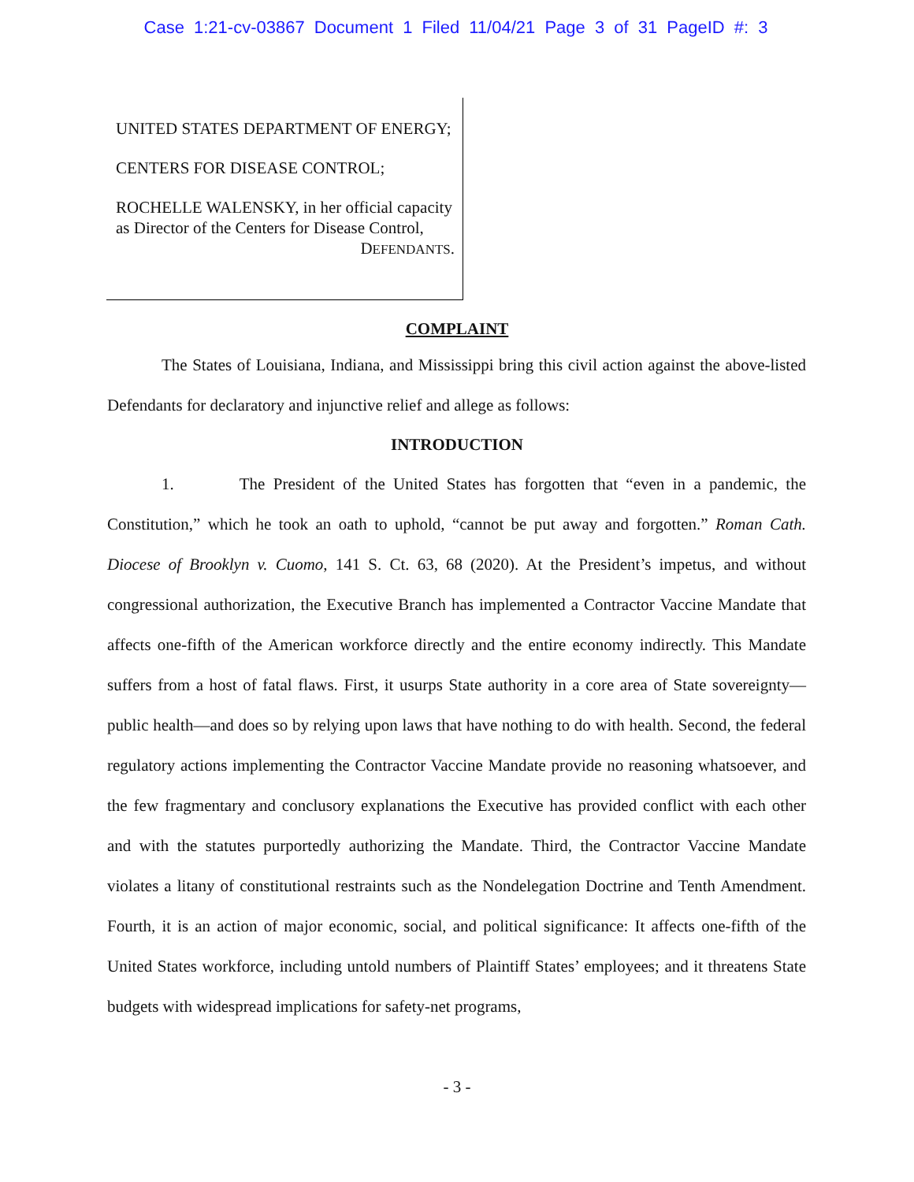Case 1:21-cv-03867 Document 1 Filed 11/04/21 Page 3 of 31 PageID #: 3
UNITED STATES DEPARTMENT OF ENERGY;
CENTERS FOR DISEASE CONTROL;
ROCHELLE WALENSKY, in her official capacity as Director of the Centers for Disease Control,
DEFENDANTS.
COMPLAINT
The States of Louisiana, Indiana, and Mississippi bring this civil action against the above-listed Defendants for declaratory and injunctive relief and allege as follows:
INTRODUCTION
1. The President of the United States has forgotten that “even in a pandemic, the Constitution,” which he took an oath to uphold, “cannot be put away and forgotten.” Roman Cath. Diocese of Brooklyn v. Cuomo, 141 S. Ct. 63, 68 (2020). At the President’s impetus, and without congressional authorization, the Executive Branch has implemented a Contractor Vaccine Mandate that affects one-fifth of the American workforce directly and the entire economy indirectly. This Mandate suffers from a host of fatal flaws. First, it usurps State authority in a core area of State sovereignty—public health—and does so by relying upon laws that have nothing to do with health. Second, the federal regulatory actions implementing the Contractor Vaccine Mandate provide no reasoning whatsoever, and the few fragmentary and conclusory explanations the Executive has provided conflict with each other and with the statutes purportedly authorizing the Mandate. Third, the Contractor Vaccine Mandate violates a litany of constitutional restraints such as the Nondelegation Doctrine and Tenth Amendment. Fourth, it is an action of major economic, social, and political significance: It affects one-fifth of the United States workforce, including untold numbers of Plaintiff States’ employees; and it threatens State budgets with widespread implications for safety-net programs,
- 3 -